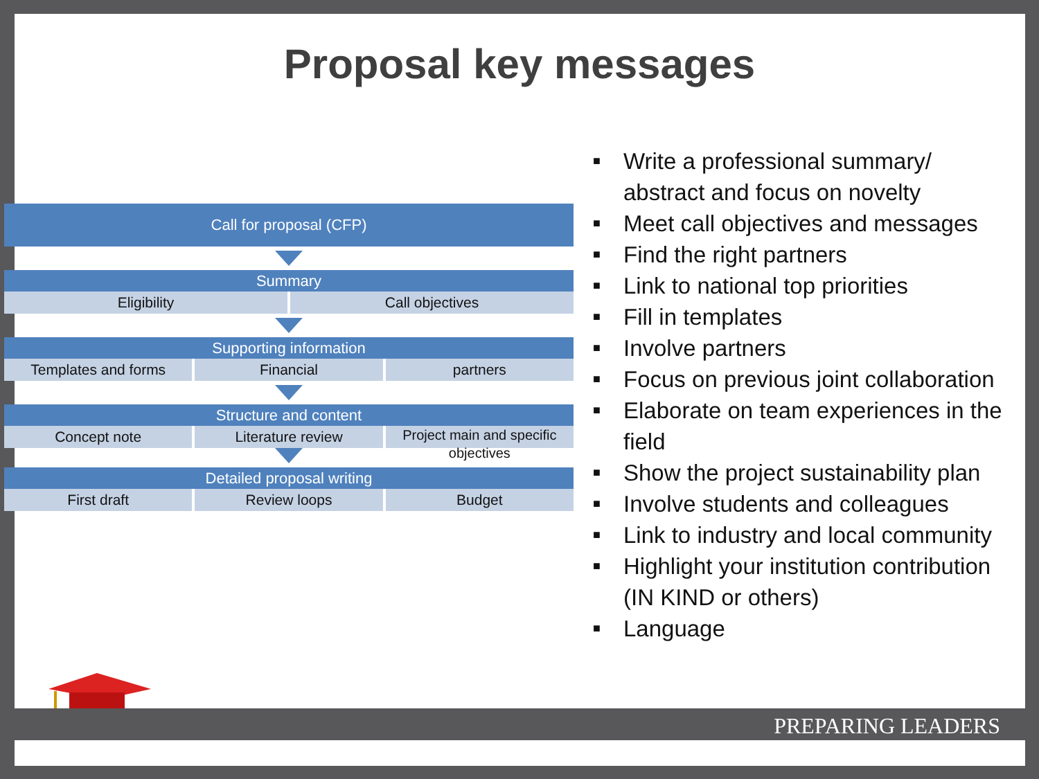Proposal key messages
Call for proposal (CFP)
Summary
Eligibility Call objectives
Supporting information
Templates and forms Financial partners
Structure and content
Concept note Literature review
Project main and specific objectives
Detailed proposal writing
First draft Review loops Budget
■ Write a professional summary/ abstract and focus on novelty
■ Meet call objectives and messages
■ Find the right partners
■ Link to national top priorities
■ Fill in templates
■ Involve partners
■ Focus on previous joint collaboration
■ Elaborate on team experiences in the field
■ Show the project sustainability plan
■ Involve students and colleagues
■ Link to industry and local community
■ Highlight your institution contribution (IN KIND or others)
■ Language
PREPARING LEADERS